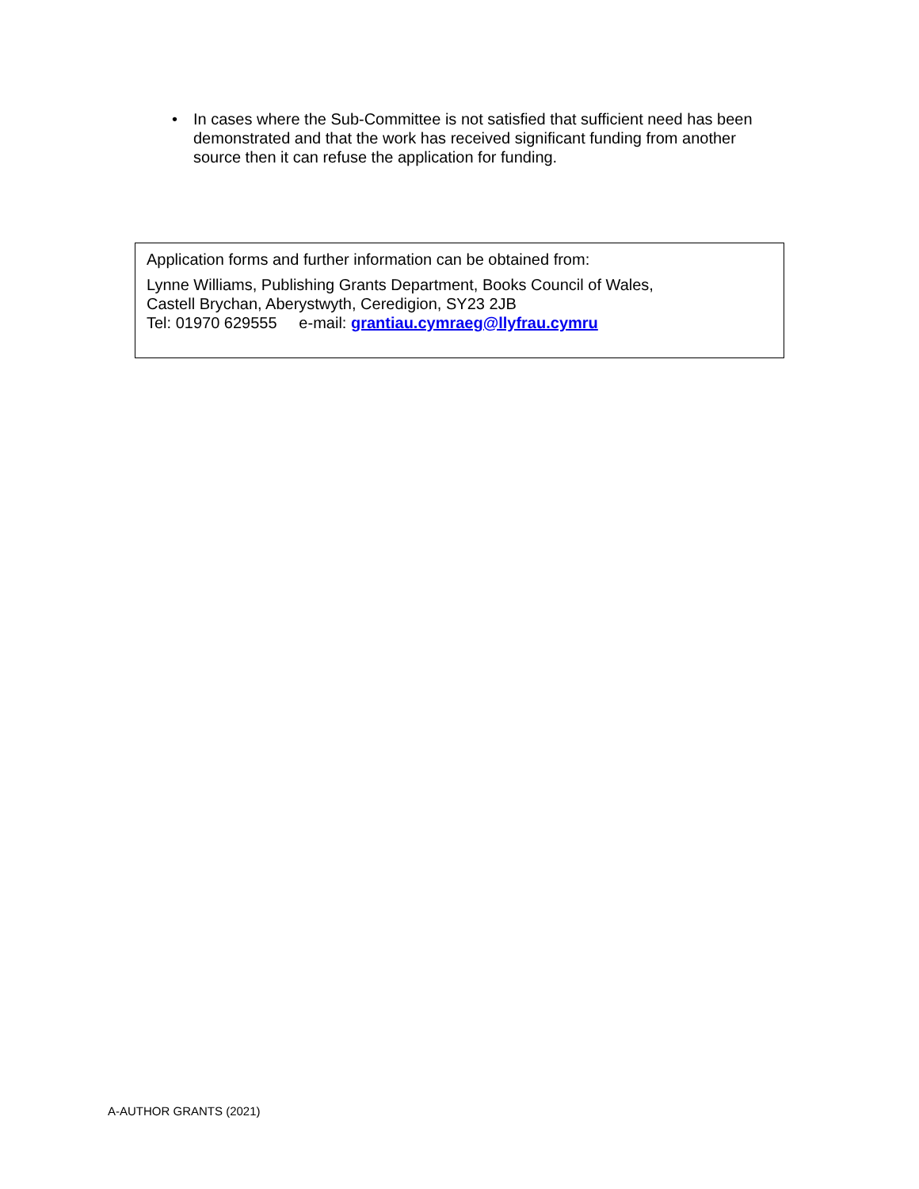• In cases where the Sub-Committee is not satisfied that sufficient need has been demonstrated and that the work has received significant funding from another source then it can refuse the application for funding.
Application forms and further information can be obtained from:
Lynne Williams, Publishing Grants Department, Books Council of Wales,
Castell Brychan, Aberystwyth, Ceredigion, SY23 2JB
Tel: 01970 629555 e-mail: grantiau.cymraeg@llyfrau.cymru
A-AUTHOR GRANTS (2021)